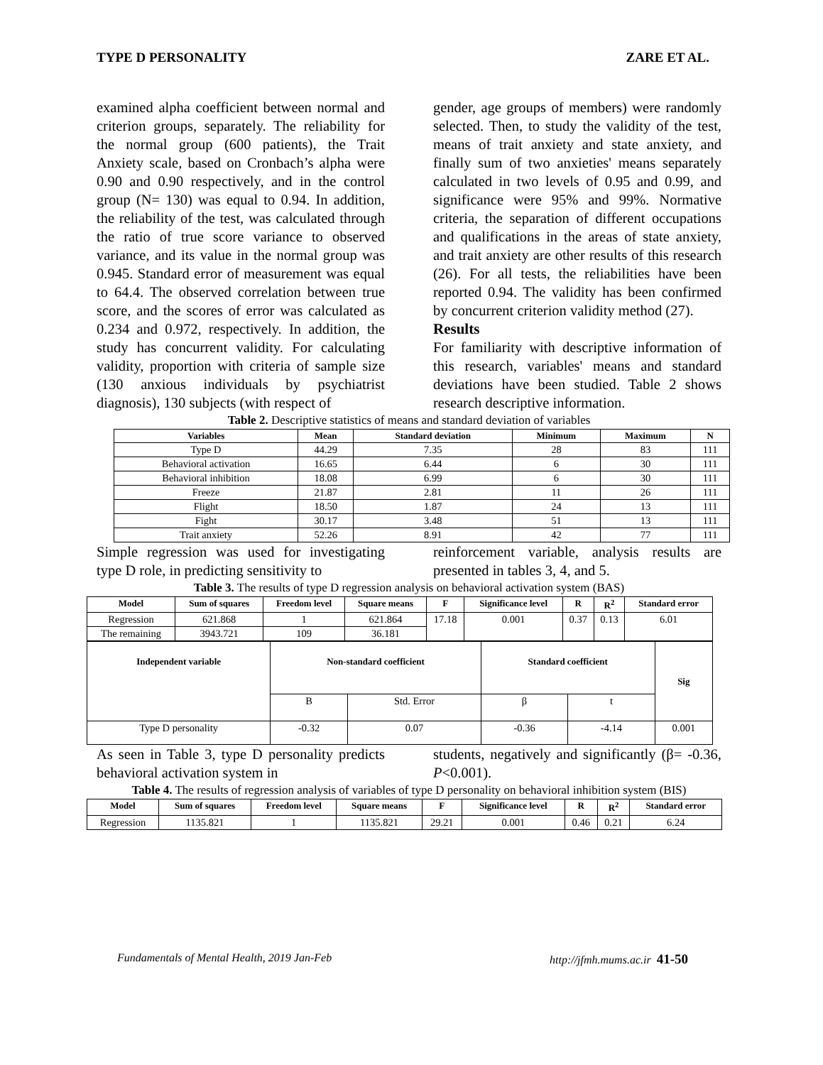TYPE D PERSONALITY ZARE ET AL.
examined alpha coefficient between normal and criterion groups, separately. The reliability for the normal group (600 patients), the Trait Anxiety scale, based on Cronbach’s alpha were 0.90 and 0.90 respectively, and in the control group (N= 130) was equal to 0.94. In addition, the reliability of the test, was calculated through the ratio of true score variance to observed variance, and its value in the normal group was 0.945. Standard error of measurement was equal to 64.4. The observed correlation between true score, and the scores of error was calculated as 0.234 and 0.972, respectively. In addition, the study has concurrent validity. For calculating validity, proportion with criteria of sample size (130 anxious individuals by psychiatrist diagnosis), 130 subjects (with respect of
gender, age groups of members) were randomly selected. Then, to study the validity of the test, means of trait anxiety and state anxiety, and finally sum of two anxieties' means separately calculated in two levels of 0.95 and 0.99, and significance were 95% and 99%. Normative criteria, the separation of different occupations and qualifications in the areas of state anxiety, and trait anxiety are other results of this research (26). For all tests, the reliabilities have been reported 0.94. The validity has been confirmed by concurrent criterion validity method (27).
Results
For familiarity with descriptive information of this research, variables' means and standard deviations have been studied. Table 2 shows research descriptive information.
Table 2. Descriptive statistics of means and standard deviation of variables
| Variables | Mean | Standard deviation | Minimum | Maximum | N |
| --- | --- | --- | --- | --- | --- |
| Type D | 44.29 | 7.35 | 28 | 83 | 111 |
| Behavioral activation | 16.65 | 6.44 | 6 | 30 | 111 |
| Behavioral inhibition | 18.08 | 6.99 | 6 | 30 | 111 |
| Freeze | 21.87 | 2.81 | 11 | 26 | 111 |
| Flight | 18.50 | 1.87 | 24 | 13 | 111 |
| Fight | 30.17 | 3.48 | 51 | 13 | 111 |
| Trait anxiety | 52.26 | 8.91 | 42 | 77 | 111 |
Simple regression was used for investigating type D role, in predicting sensitivity to
reinforcement variable, analysis results are presented in tables 3, 4, and 5.
Table 3. The results of type D regression analysis on behavioral activation system (BAS)
| Model | Sum of squares | Freedom level | Square means | F | Significance level | R | R<sup>2</sup> | Standard error |
| --- | --- | --- | --- | --- | --- | --- | --- | --- |
| Regression | 621.868 | 1 | 621.864 | 17.18 | 0.001 | 0.37 | 0.13 | 6.01 |
| The remaining | 3943.721 | 109 | 36.181 | | | | | |
| Independent variable | Non-standard coefficient | | Standard coefficient | | Sig |
| --- | --- | --- | --- | --- | --- |
| | B | Std. Error | β | t | |
| Type D personality | -0.32 | 0.07 | -0.36 | -4.14 | 0.001 |
As seen in Table 3, type D personality predicts behavioral activation system in
students, negatively and significantly (β= -0.36, P<0.001).
Table 4. The results of regression analysis of variables of type D personality on behavioral inhibition system (BIS)
| Model | Sum of squares | Freedom level | Square means | F | Significance level | R | R<sup>2</sup> | Standard error |
| --- | --- | --- | --- | --- | --- | --- | --- | --- |
| Regression | 1135.821 | 1 | 1135.821 | 29.21 | 0.001 | 0.46 | 0.21 | 6.24 |
Fundamentals of Mental Health, 2019 Jan-Feb http://jfmh.mums.ac.ir 41-50